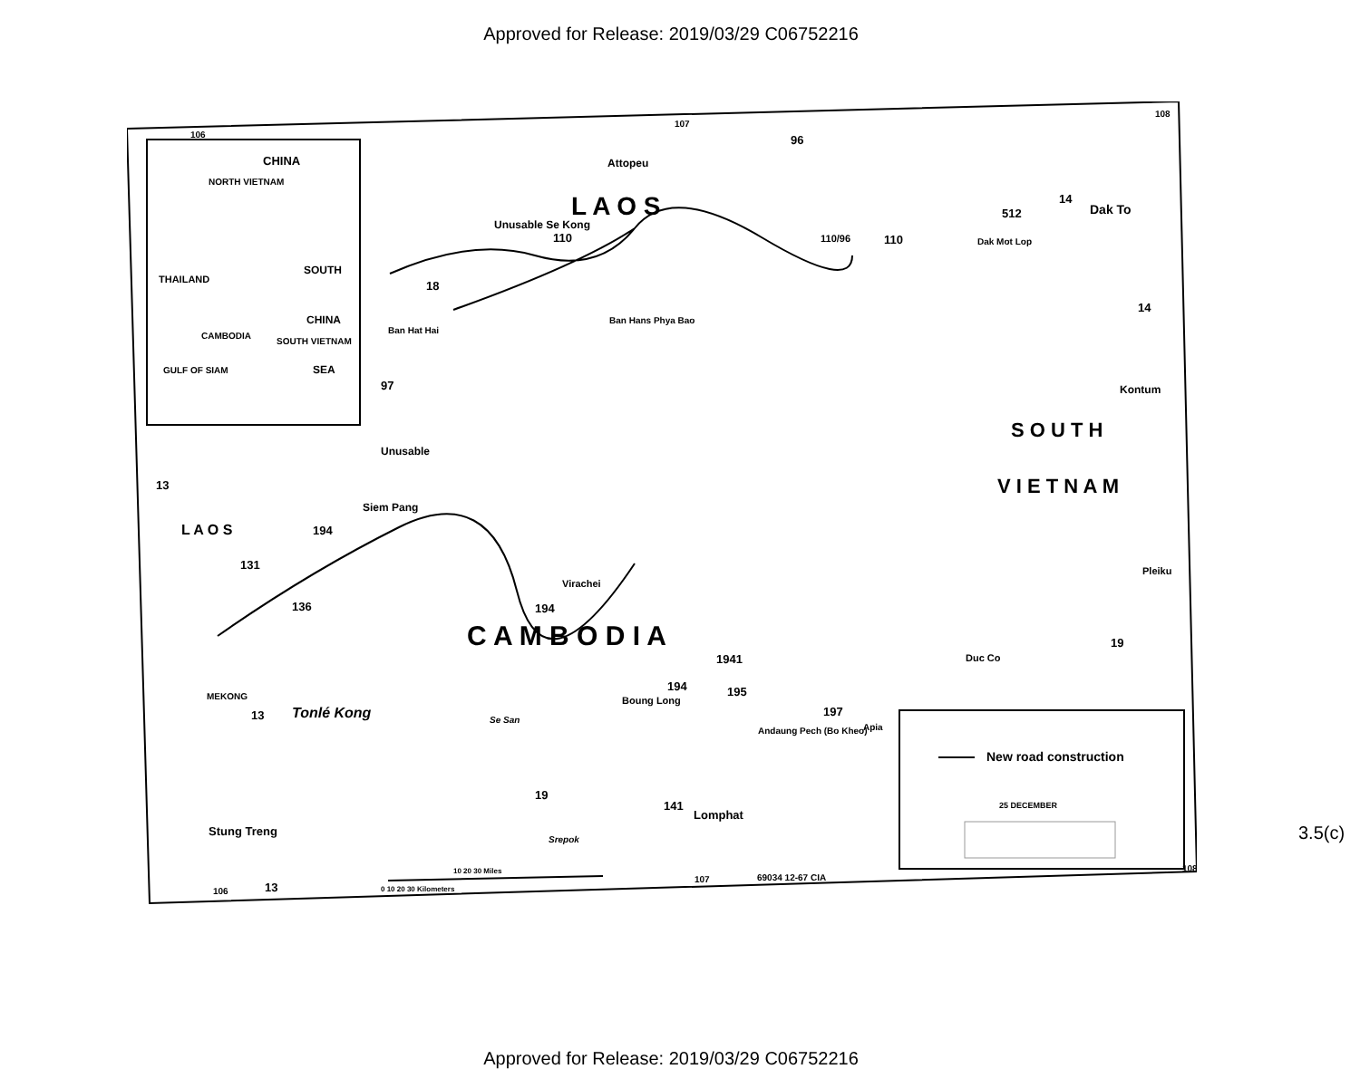Approved for Release: 2019/03/29 C06752216
CHINA
NORTH VIETNAM
THAILAND
SOUTH
CHINA
CAMBODIA
SOUTH VIETNAM
SEA
GULF OF SIAM
L A O S
L A O S
C A M B O D I A
S O U T H
V I E T N A M
Attopeu
Dak To
Dak Mot Lop
Ban Hans Phya Bao
Ban Hat Hai
Kontum
Siem Pang
Virachei
Pleiku
Duc Co
Boung Long
Andaung Pech (Bo Kheo)
Apia
Lomphat
Stung Treng
Tonlé Kong
Se San
Srepok
MEKONG
Unusable Se Kong
Unusable
110
110
110/96
96
18
97
14
512
14
13
131
194
136
194
1941
194
195
197
19
19
141
13
13
106
107
108
106
107
108
New road construction
25 DECEMBER
69034 12-67 CIA
0 10 20 30 Kilometers
10 20 30 Miles
3.5(c)
Approved for Release: 2019/03/29 C06752216